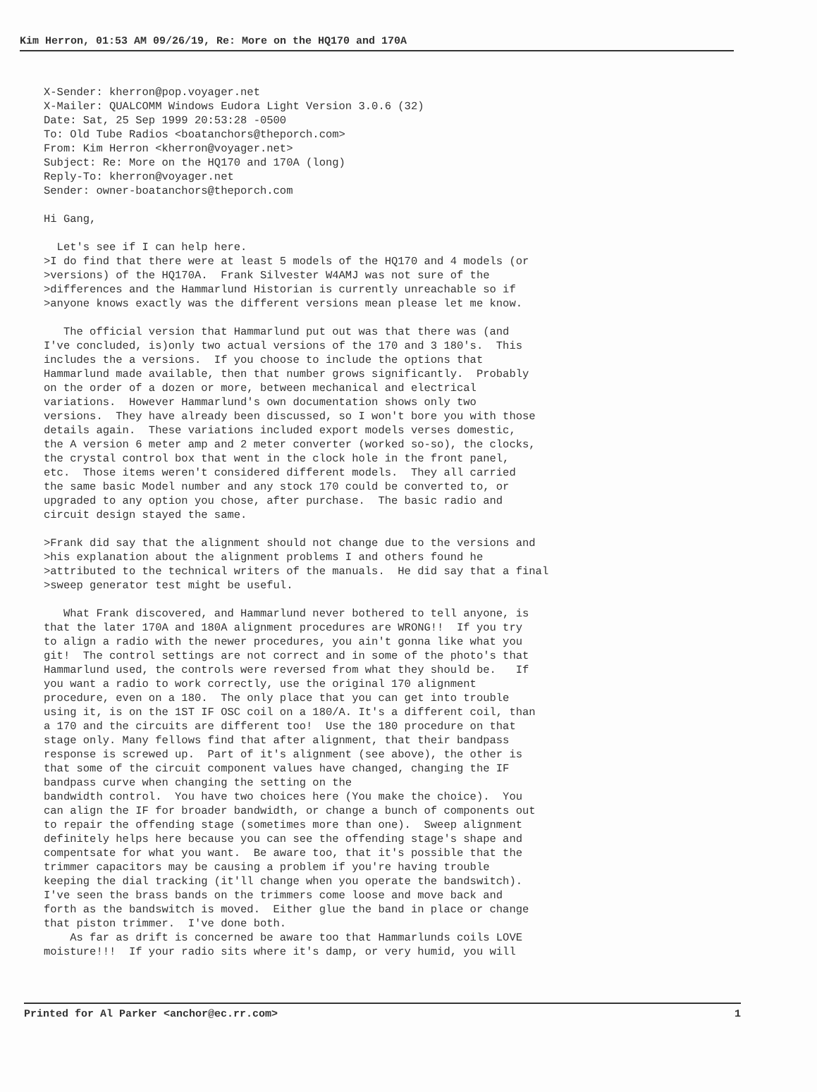Kim Herron, 01:53 AM 09/26/19, Re: More on the HQ170 and 170A
X-Sender: kherron@pop.voyager.net
X-Mailer: QUALCOMM Windows Eudora Light Version 3.0.6 (32)
Date: Sat, 25 Sep 1999 20:53:28 -0500
To: Old Tube Radios <boatanchors@theporch.com>
From: Kim Herron <kherron@voyager.net>
Subject: Re: More on the HQ170 and 170A (long)
Reply-To: kherron@voyager.net
Sender: owner-boatanchors@theporch.com

Hi Gang,

  Let's see if I can help here.
>I do find that there were at least 5 models of the HQ170 and 4 models (or
>versions) of the HQ170A.  Frank Silvester W4AMJ was not sure of the
>differences and the Hammarlund Historian is currently unreachable so if
>anyone knows exactly was the different versions mean please let me know.

   The official version that Hammarlund put out was that there was (and
I've concluded, is)only two actual versions of the 170 and 3 180's.  This
includes the a versions.  If you choose to include the options that
Hammarlund made available, then that number grows significantly.  Probably
on the order of a dozen or more, between mechanical and electrical
variations.  However Hammarlund's own documentation shows only two
versions.  They have already been discussed, so I won't bore you with those
details again.  These variations included export models verses domestic,
the A version 6 meter amp and 2 meter converter (worked so-so), the clocks,
the crystal control box that went in the clock hole in the front panel,
etc.  Those items weren't considered different models.  They all carried
the same basic Model number and any stock 170 could be converted to, or
upgraded to any option you chose, after purchase.  The basic radio and
circuit design stayed the same.

>Frank did say that the alignment should not change due to the versions and
>his explanation about the alignment problems I and others found he
>attributed to the technical writers of the manuals.  He did say that a final
>sweep generator test might be useful.

   What Frank discovered, and Hammarlund never bothered to tell anyone, is
that the later 170A and 180A alignment procedures are WRONG!!  If you try
to align a radio with the newer procedures, you ain't gonna like what you
git!  The control settings are not correct and in some of the photo's that
Hammarlund used, the controls were reversed from what they should be.   If
you want a radio to work correctly, use the original 170 alignment
procedure, even on a 180.  The only place that you can get into trouble
using it, is on the 1ST IF OSC coil on a 180/A. It's a different coil, than
a 170 and the circuits are different too!  Use the 180 procedure on that
stage only. Many fellows find that after alignment, that their bandpass
response is screwed up.  Part of it's alignment (see above), the other is
that some of the circuit component values have changed, changing the IF
bandpass curve when changing the setting on the
bandwidth control.  You have two choices here (You make the choice).  You
can align the IF for broader bandwidth, or change a bunch of components out
to repair the offending stage (sometimes more than one).  Sweep alignment
definitely helps here because you can see the offending stage's shape and
compentsate for what you want.  Be aware too, that it's possible that the
trimmer capacitors may be causing a problem if you're having trouble
keeping the dial tracking (it'll change when you operate the bandswitch).
I've seen the brass bands on the trimmers come loose and move back and
forth as the bandswitch is moved.  Either glue the band in place or change
that piston trimmer.  I've done both.
    As far as drift is concerned be aware too that Hammarlunds coils LOVE
moisture!!!  If your radio sits where it's damp, or very humid, you will
Printed for Al Parker <anchor@ec.rr.com> 1